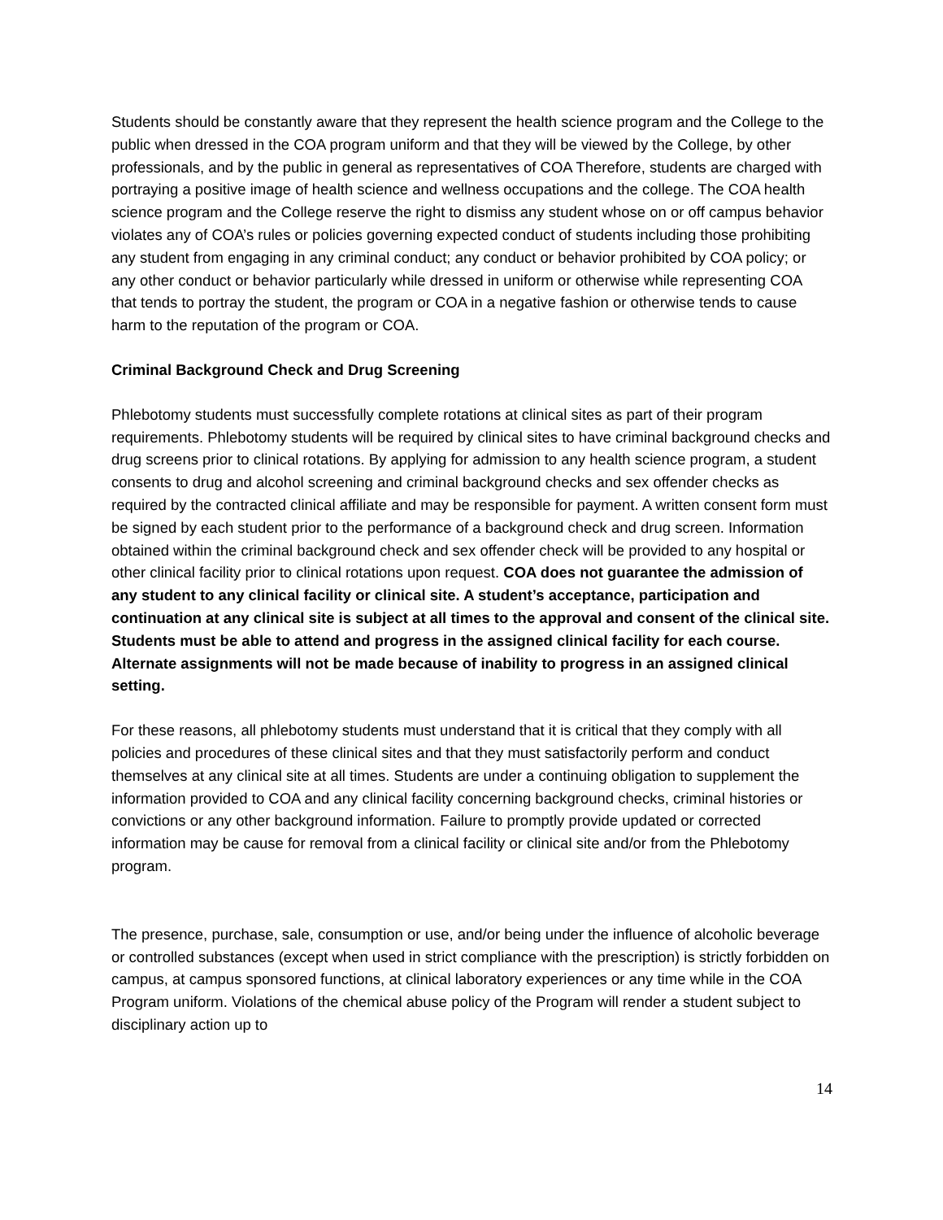Students should be constantly aware that they represent the health science program and the College to the public when dressed in the COA program uniform and that they will be viewed by the College, by other professionals, and by the public in general as representatives of COA Therefore, students are charged with portraying a positive image of health science and wellness occupations and the college. The COA health science program and the College reserve the right to dismiss any student whose on or off campus behavior violates any of COA’s rules or policies governing expected conduct of students including those prohibiting any student from engaging in any criminal conduct; any conduct or behavior prohibited by COA policy; or any other conduct or behavior particularly while dressed in uniform or otherwise while representing COA that tends to portray the student, the program or COA in a negative fashion or otherwise tends to cause harm to the reputation of the program or COA.
Criminal Background Check and Drug Screening
Phlebotomy students must successfully complete rotations at clinical sites as part of their program requirements. Phlebotomy students will be required by clinical sites to have criminal background checks and drug screens prior to clinical rotations. By applying for admission to any health science program, a student consents to drug and alcohol screening and criminal background checks and sex offender checks as required by the contracted clinical affiliate and may be responsible for payment. A written consent form must be signed by each student prior to the performance of a background check and drug screen. Information obtained within the criminal background check and sex offender check will be provided to any hospital or other clinical facility prior to clinical rotations upon request. COA does not guarantee the admission of any student to any clinical facility or clinical site. A student’s acceptance, participation and continuation at any clinical site is subject at all times to the approval and consent of the clinical site. Students must be able to attend and progress in the assigned clinical facility for each course. Alternate assignments will not be made because of inability to progress in an assigned clinical setting.
For these reasons, all phlebotomy students must understand that it is critical that they comply with all policies and procedures of these clinical sites and that they must satisfactorily perform and conduct themselves at any clinical site at all times. Students are under a continuing obligation to supplement the information provided to COA and any clinical facility concerning background checks, criminal histories or convictions or any other background information. Failure to promptly provide updated or corrected information may be cause for removal from a clinical facility or clinical site and/or from the Phlebotomy program.
The presence, purchase, sale, consumption or use, and/or being under the influence of alcoholic beverage or controlled substances (except when used in strict compliance with the prescription) is strictly forbidden on campus, at campus sponsored functions, at clinical laboratory experiences or any time while in the COA Program uniform. Violations of the chemical abuse policy of the Program will render a student subject to disciplinary action up to
14